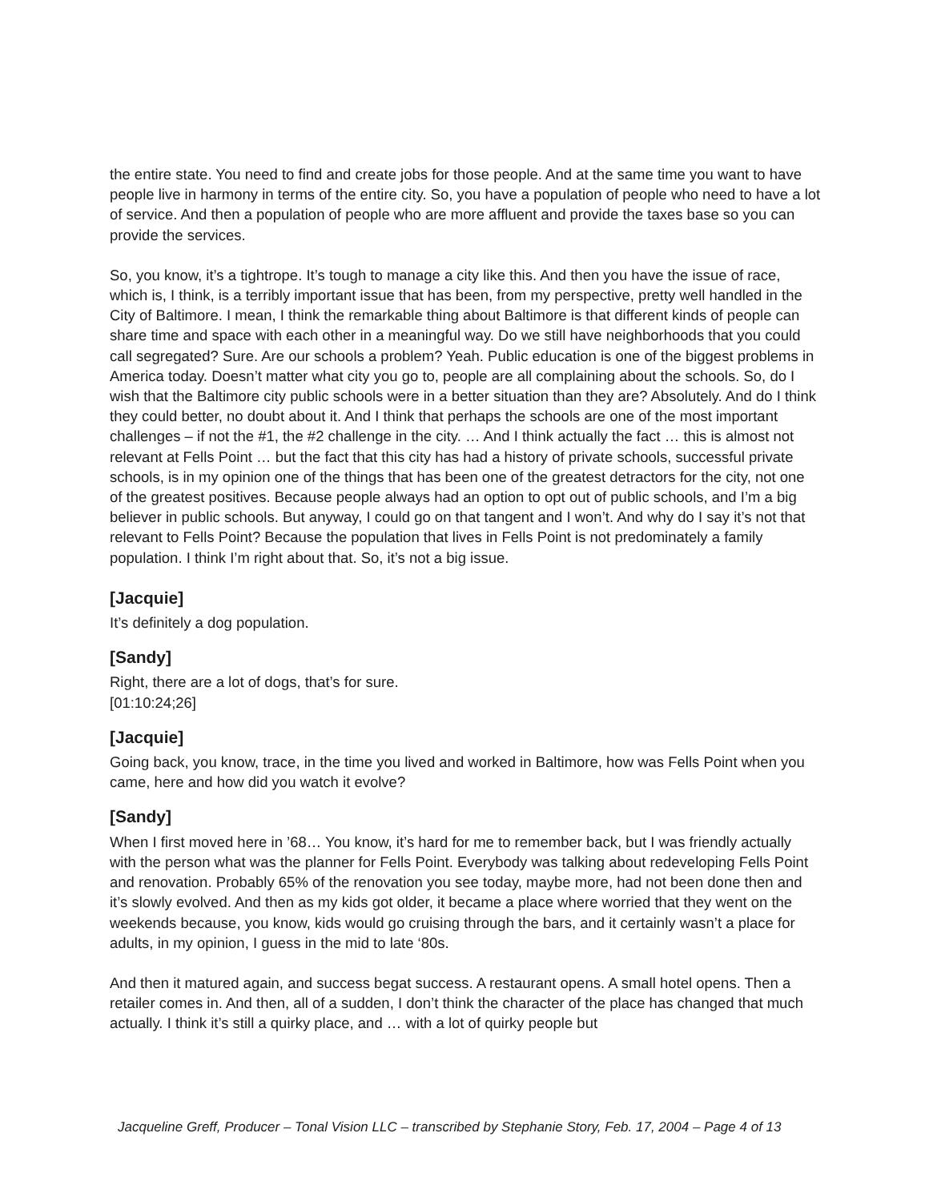the entire state. You need to find and create jobs for those people. And at the same time you want to have people live in harmony in terms of the entire city. So, you have a population of people who need to have a lot of service. And then a population of people who are more affluent and provide the taxes base so you can provide the services.
So, you know, it’s a tightrope. It’s tough to manage a city like this. And then you have the issue of race, which is, I think, is a terribly important issue that has been, from my perspective, pretty well handled in the City of Baltimore. I mean, I think the remarkable thing about Baltimore is that different kinds of people can share time and space with each other in a meaningful way. Do we still have neighborhoods that you could call segregated? Sure. Are our schools a problem? Yeah. Public education is one of the biggest problems in America today. Doesn’t matter what city you go to, people are all complaining about the schools. So, do I wish that the Baltimore city public schools were in a better situation than they are? Absolutely. And do I think they could better, no doubt about it. And I think that perhaps the schools are one of the most important challenges – if not the #1, the #2 challenge in the city. … And I think actually the fact … this is almost not relevant at Fells Point … but the fact that this city has had a history of private schools, successful private schools, is in my opinion one of the things that has been one of the greatest detractors for the city, not one of the greatest positives. Because people always had an option to opt out of public schools, and I’m a big believer in public schools. But anyway, I could go on that tangent and I won’t. And why do I say it’s not that relevant to Fells Point? Because the population that lives in Fells Point is not predominately a family population. I think I’m right about that. So, it’s not a big issue.
[Jacquie]
It’s definitely a dog population.
[Sandy]
Right, there are a lot of dogs, that’s for sure.
[01:10:24;26]
[Jacquie]
Going back, you know, trace, in the time you lived and worked in Baltimore, how was Fells Point when you came, here and how did you watch it evolve?
[Sandy]
When I first moved here in ’68… You know, it’s hard for me to remember back, but I was friendly actually with the person what was the planner for Fells Point. Everybody was talking about redeveloping Fells Point and renovation. Probably 65% of the renovation you see today, maybe more, had not been done then and it’s slowly evolved. And then as my kids got older, it became a place where worried that they went on the weekends because, you know, kids would go cruising through the bars, and it certainly wasn’t a place for adults, in my opinion, I guess in the mid to late ‘80s.
And then it matured again, and success begat success. A restaurant opens. A small hotel opens. Then a retailer comes in. And then, all of a sudden, I don’t think the character of the place has changed that much actually. I think it’s still a quirky place, and … with a lot of quirky people but
Jacqueline Greff, Producer – Tonal Vision LLC – transcribed by Stephanie Story, Feb. 17, 2004 – Page 4 of 13